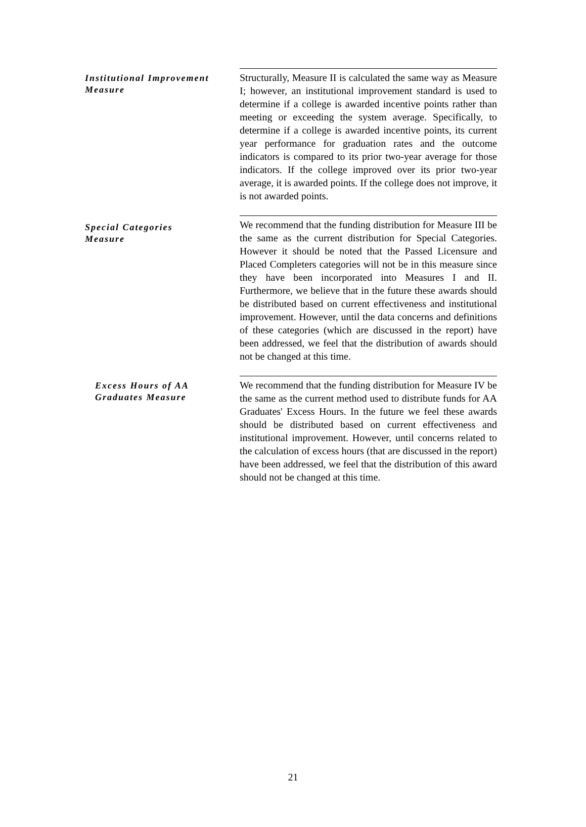Institutional Improvement Measure
Structurally, Measure II is calculated the same way as Measure I; however, an institutional improvement standard is used to determine if a college is awarded incentive points rather than meeting or exceeding the system average. Specifically, to determine if a college is awarded incentive points, its current year performance for graduation rates and the outcome indicators is compared to its prior two-year average for those indicators. If the college improved over its prior two-year average, it is awarded points. If the college does not improve, it is not awarded points.
Special Categories
Measure
We recommend that the funding distribution for Measure III be the same as the current distribution for Special Categories. However it should be noted that the Passed Licensure and Placed Completers categories will not be in this measure since they have been incorporated into Measures I and II. Furthermore, we believe that in the future these awards should be distributed based on current effectiveness and institutional improvement. However, until the data concerns and definitions of these categories (which are discussed in the report) have been addressed, we feel that the distribution of awards should not be changed at this time.
Excess Hours of AA
Graduates Measure
We recommend that the funding distribution for Measure IV be the same as the current method used to distribute funds for AA Graduates' Excess Hours. In the future we feel these awards should be distributed based on current effectiveness and institutional improvement. However, until concerns related to the calculation of excess hours (that are discussed in the report) have been addressed, we feel that the distribution of this award should not be changed at this time.
21